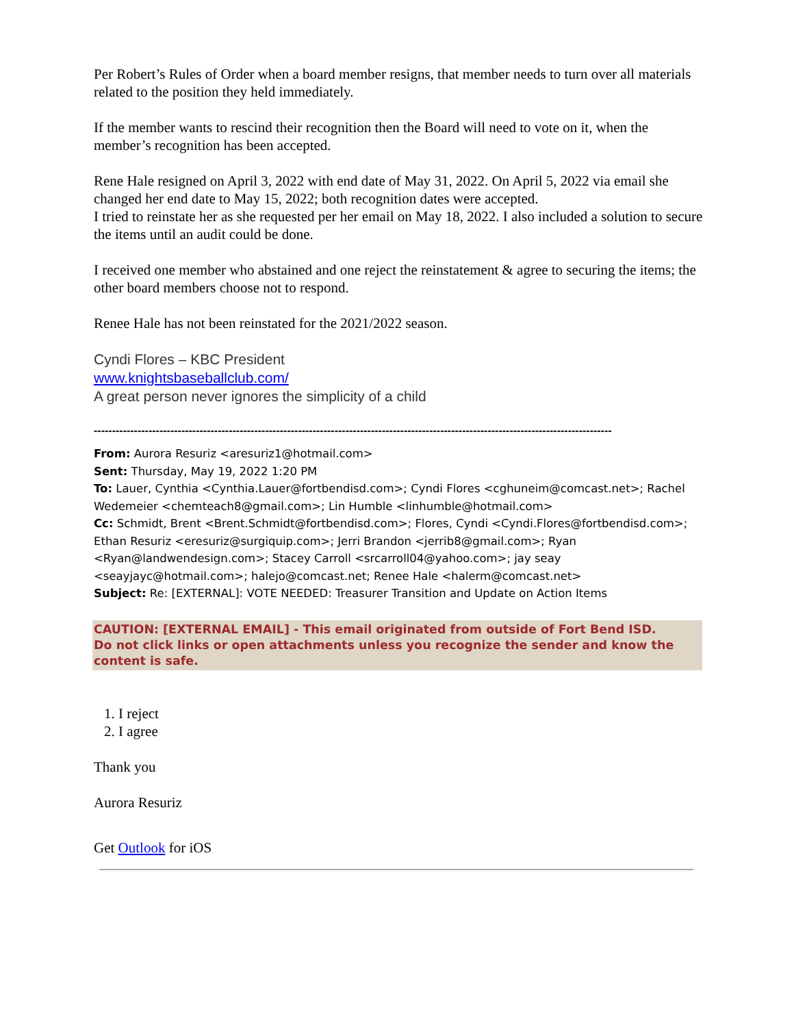Per Robert’s Rules of Order when a board member resigns, that member needs to turn over all materials related to the position they held immediately.
If the member wants to rescind their recognition then the Board will need to vote on it, when the member’s recognition has been accepted.
Rene Hale resigned on April 3, 2022 with end date of May 31, 2022. On April 5, 2022 via email she changed her end date to May 15, 2022; both recognition dates were accepted.
I tried to reinstate her as she requested per her email on May 18, 2022. I also included a solution to secure the items until an audit could be done.
I received one member who abstained and one reject the reinstatement & agree to securing the items; the other board members choose not to respond.
Renee Hale has not been reinstated for the 2021/2022 season.
Cyndi Flores – KBC President
www.knightsbaseballclub.com/
A great person never ignores the simplicity of a child
----------------------------------------------------------------------------------------------------------------------------------------------
From: Aurora Resuriz <aresuriz1@hotmail.com>
Sent: Thursday, May 19, 2022 1:20 PM
To: Lauer, Cynthia <Cynthia.Lauer@fortbendisd.com>; Cyndi Flores <cghuneim@comcast.net>; Rachel Wedemeier <chemteach8@gmail.com>; Lin Humble <linhumble@hotmail.com>
Cc: Schmidt, Brent <Brent.Schmidt@fortbendisd.com>; Flores, Cyndi <Cyndi.Flores@fortbendisd.com>; Ethan Resuriz <eresuriz@surgiquip.com>; Jerri Brandon <jerrib8@gmail.com>; Ryan <Ryan@landwendesign.com>; Stacey Carroll <srcarroll04@yahoo.com>; jay seay <seayjayc@hotmail.com>; halejo@comcast.net; Renee Hale <halerm@comcast.net>
Subject: Re: [EXTERNAL]: VOTE NEEDED: Treasurer Transition and Update on Action Items
CAUTION: [EXTERNAL EMAIL] - This email originated from outside of Fort Bend ISD.
Do not click links or open attachments unless you recognize the sender and know the content is safe.
1. I reject
2. I agree
Thank you
Aurora Resuriz
Get Outlook for iOS